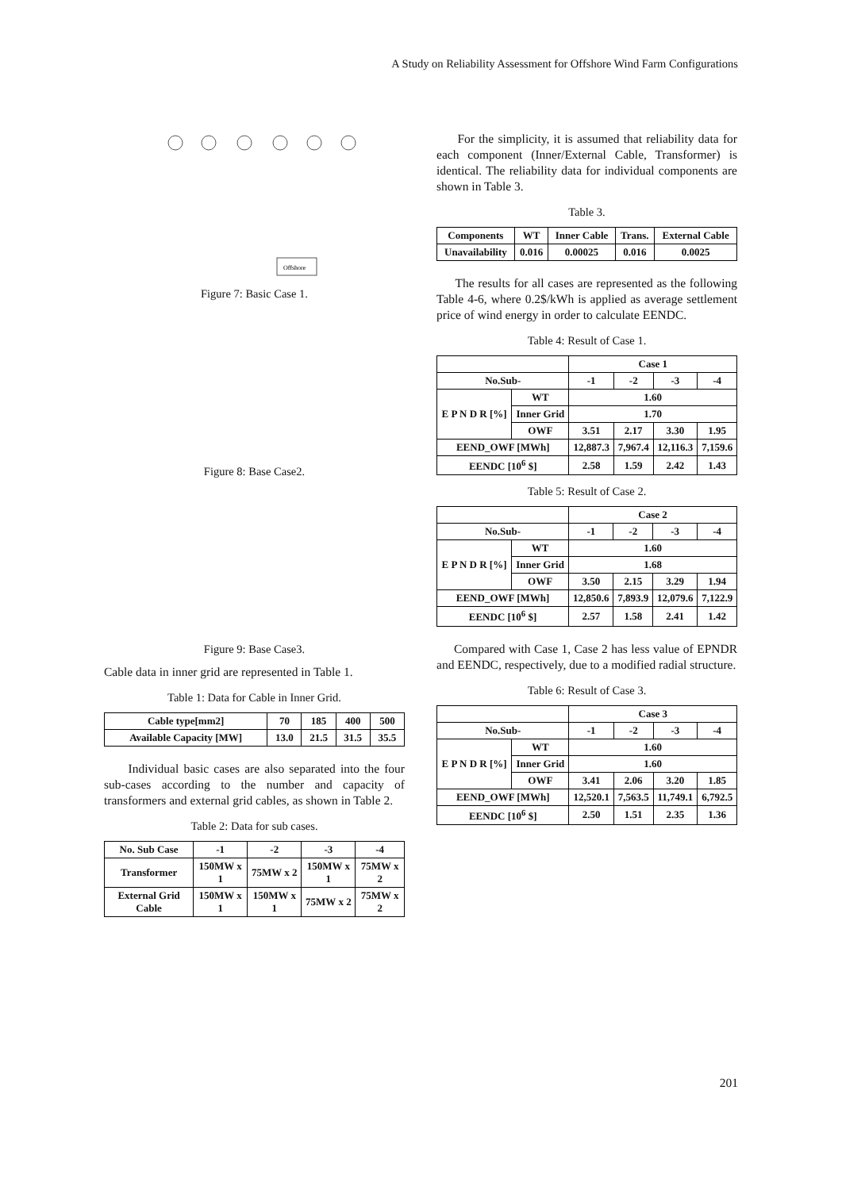A Study on Reliability Assessment for Offshore Wind Farm Configurations
Offshore
Figure 7: Basic Case 1.
Figure 8: Base Case2.
Figure 9: Base Case3.
Cable data in inner grid are represented in Table 1.
Table 1: Data for Cable in Inner Grid.
| Cable type[mm2] | 70 | 185 | 400 | 500 |
| Available Capacity [MW] | 13.0 | 21.5 | 31.5 | 35.5 |
Individual basic cases are also separated into the four sub-cases according to the number and capacity of transformers and external grid cables, as shown in Table 2.
Table 2: Data for sub cases.
| No. Sub Case | -1 | -2 | -3 | -4 |
| Transformer | 150MW x 1 | 75MW x 2 | 150MW x 1 | 75MW x 2 |
| External Grid Cable | 150MW x 1 | 150MW x 1 | 75MW x 2 | 75MW x 2 |
For the simplicity, it is assumed that reliability data for each component (Inner/External Cable, Transformer) is identical. The reliability data for individual components are shown in Table 3.
Table 3.
| Components | WT | Inner Cable | Trans. | External Cable |
| Unavailability | 0.016 | 0.00025 | 0.016 | 0.0025 |
The results for all cases are represented as the following Table 4-6, where 0.2$/kWh is applied as average settlement price of wind energy in order to calculate EENDC.
Table 4: Result of Case 1.
| | | Case 1 | | | |
| No.Sub- | | -1 | -2 | -3 | -4 |
| E P N D R [%] | WT | 1.60 | | | |
| | Inner Grid | 1.70 | | | |
| | OWF | 3.51 | 2.17 | 3.30 | 1.95 |
| EEND_OWF [MWh] | | 12,887.3 | 7,967.4 | 12,116.3 | 7,159.6 |
| EENDC [10<sup>6</sup> $] | | 2.58 | 1.59 | 2.42 | 1.43 |
Table 5: Result of Case 2.
| | | Case 2 | | | |
| No.Sub- | | -1 | -2 | -3 | -4 |
| E P N D R [%] | WT | 1.60 | | | |
| | Inner Grid | 1.68 | | | |
| | OWF | 3.50 | 2.15 | 3.29 | 1.94 |
| EEND_OWF [MWh] | | 12,850.6 | 7,893.9 | 12,079.6 | 7,122.9 |
| EENDC [10<sup>6</sup> $] | | 2.57 | 1.58 | 2.41 | 1.42 |
Compared with Case 1, Case 2 has less value of EPNDR and EENDC, respectively, due to a modified radial structure.
Table 6: Result of Case 3.
| | | Case 3 | | | |
| No.Sub- | | -1 | -2 | -3 | -4 |
| E P N D R [%] | WT | 1.60 | | | |
| | Inner Grid | 1.60 | | | |
| | OWF | 3.41 | 2.06 | 3.20 | 1.85 |
| EEND_OWF [MWh] | | 12,520.1 | 7,563.5 | 11,749.1 | 6,792.5 |
| EENDC [10<sup>6</sup> $] | | 2.50 | 1.51 | 2.35 | 1.36 |
201